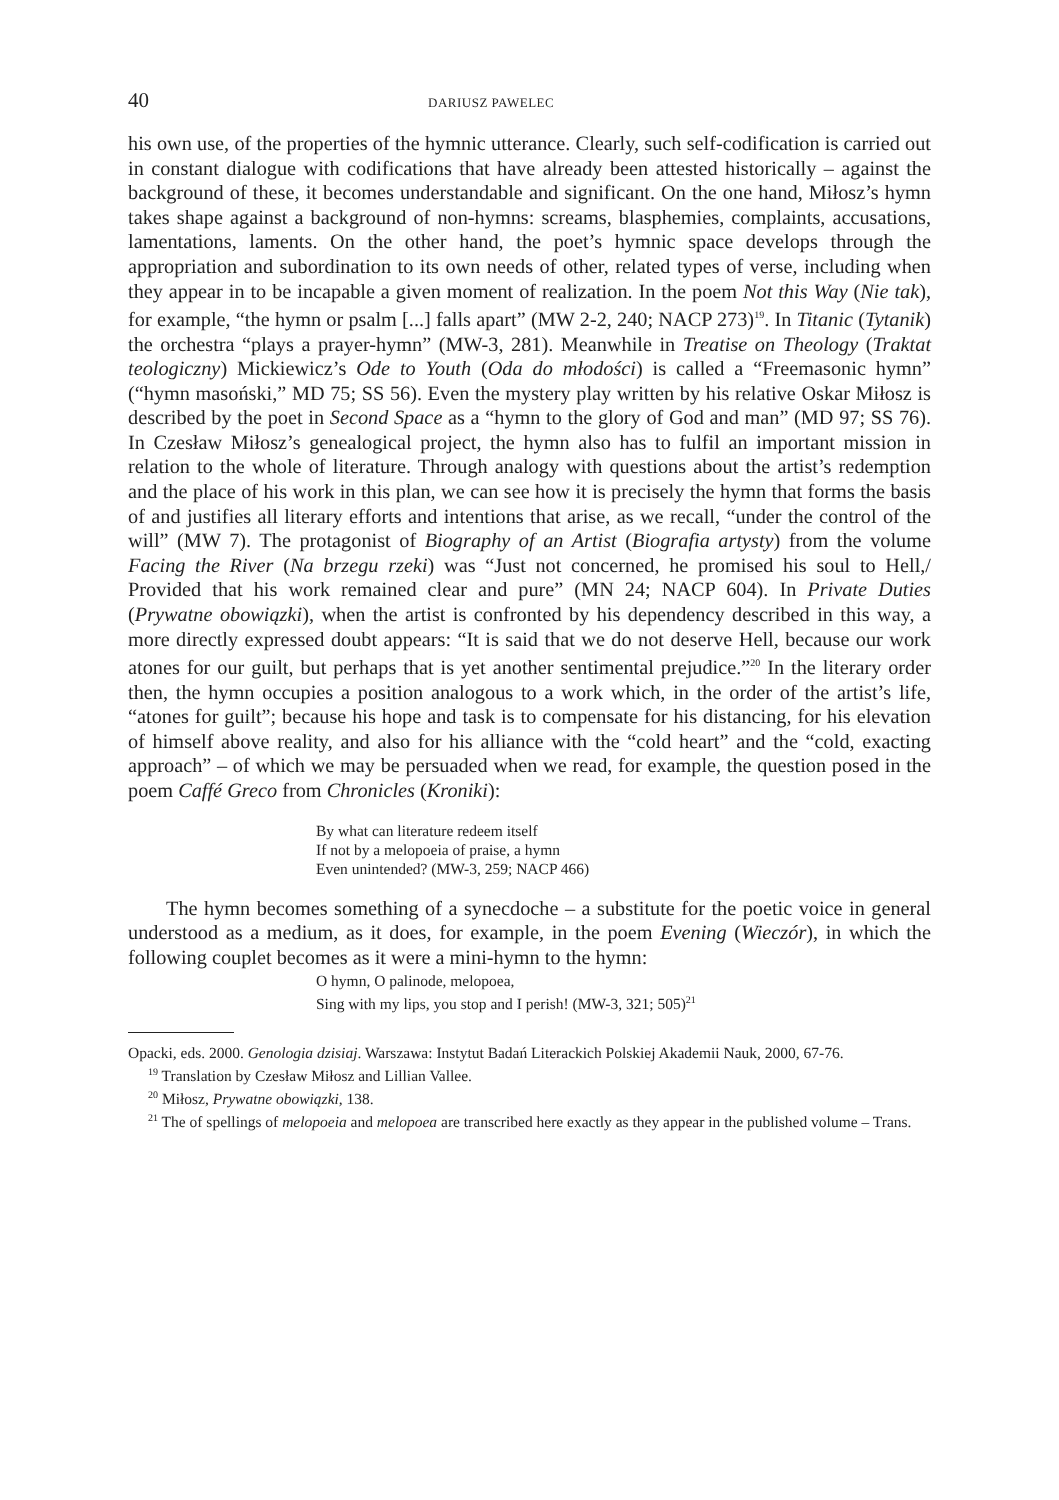40 DARIUSZ PAWELEC
his own use, of the properties of the hymnic utterance. Clearly, such self-codification is carried out in constant dialogue with codifications that have already been attested historically – against the background of these, it becomes understandable and significant. On the one hand, Miłosz’s hymn takes shape against a background of non-hymns: screams, blasphemies, complaints, accusations, lamentations, laments. On the other hand, the poet’s hymnic space develops through the appropriation and subordination to its own needs of other, related types of verse, including when they appear in to be incapable a given moment of realization. In the poem Not this Way (Nie tak), for example, “the hymn or psalm [...] falls apart” (MW 2-2, 240; NACP 273)<sup>19</sup>. In Titanic (Tytanik) the orchestra “plays a prayer-hymn” (MW-3, 281). Meanwhile in Treatise on Theology (Traktat teologiczny) Mickiewicz’s Ode to Youth (Oda do młodości) is called a “Freemasonic hymn” (“hymn masoński,” MD 75; SS 56). Even the mystery play written by his relative Oskar Miłosz is described by the poet in Second Space as a “hymn to the glory of God and man” (MD 97; SS 76). In Czesław Miłosz’s genealogical project, the hymn also has to fulfil an important mission in relation to the whole of literature. Through analogy with questions about the artist’s redemption and the place of his work in this plan, we can see how it is precisely the hymn that forms the basis of and justifies all literary efforts and intentions that arise, as we recall, “under the control of the will” (MW 7). The protagonist of Biography of an Artist (Biografia artysty) from the volume Facing the River (Na brzegu rzeki) was “Just not concerned, he promised his soul to Hell,/ Provided that his work remained clear and pure” (MN 24; NACP 604). In Private Duties (Prywatne obowiązki), when the artist is confronted by his dependency described in this way, a more directly expressed doubt appears: “It is said that we do not deserve Hell, because our work atones for our guilt, but perhaps that is yet another sentimental prejudice.”<sup>20</sup> In the literary order then, the hymn occupies a position analogous to a work which, in the order of the artist’s life, “atones for guilt”; because his hope and task is to compensate for his distancing, for his elevation of himself above reality, and also for his alliance with the “cold heart” and the “cold, exacting approach” – of which we may be persuaded when we read, for example, the question posed in the poem Caffé Greco from Chronicles (Kroniki):
By what can literature redeem itself
If not by a melopoeia of praise, a hymn
Even unintended? (MW-3, 259; NACP 466)
The hymn becomes something of a synecdoche – a substitute for the poetic voice in general understood as a medium, as it does, for example, in the poem Evening (Wieczór), in which the following couplet becomes as it were a mini-hymn to the hymn:
O hymn, O palinode, melopoea,
Sing with my lips, you stop and I perish! (MW-3, 321; 505)<sup>21</sup>
Opacki, eds. 2000. Genologia dzisiaj. Warszawa: Instytut Badań Literackich Polskiej Akademii Nauk, 2000, 67-76.
<sup>19</sup> Translation by Czesław Miłosz and Lillian Vallee.
<sup>20</sup> Miłosz, Prywatne obowiązki, 138.
<sup>21</sup> The of spellings of melopoeia and melopoea are transcribed here exactly as they appear in the published volume – Trans.